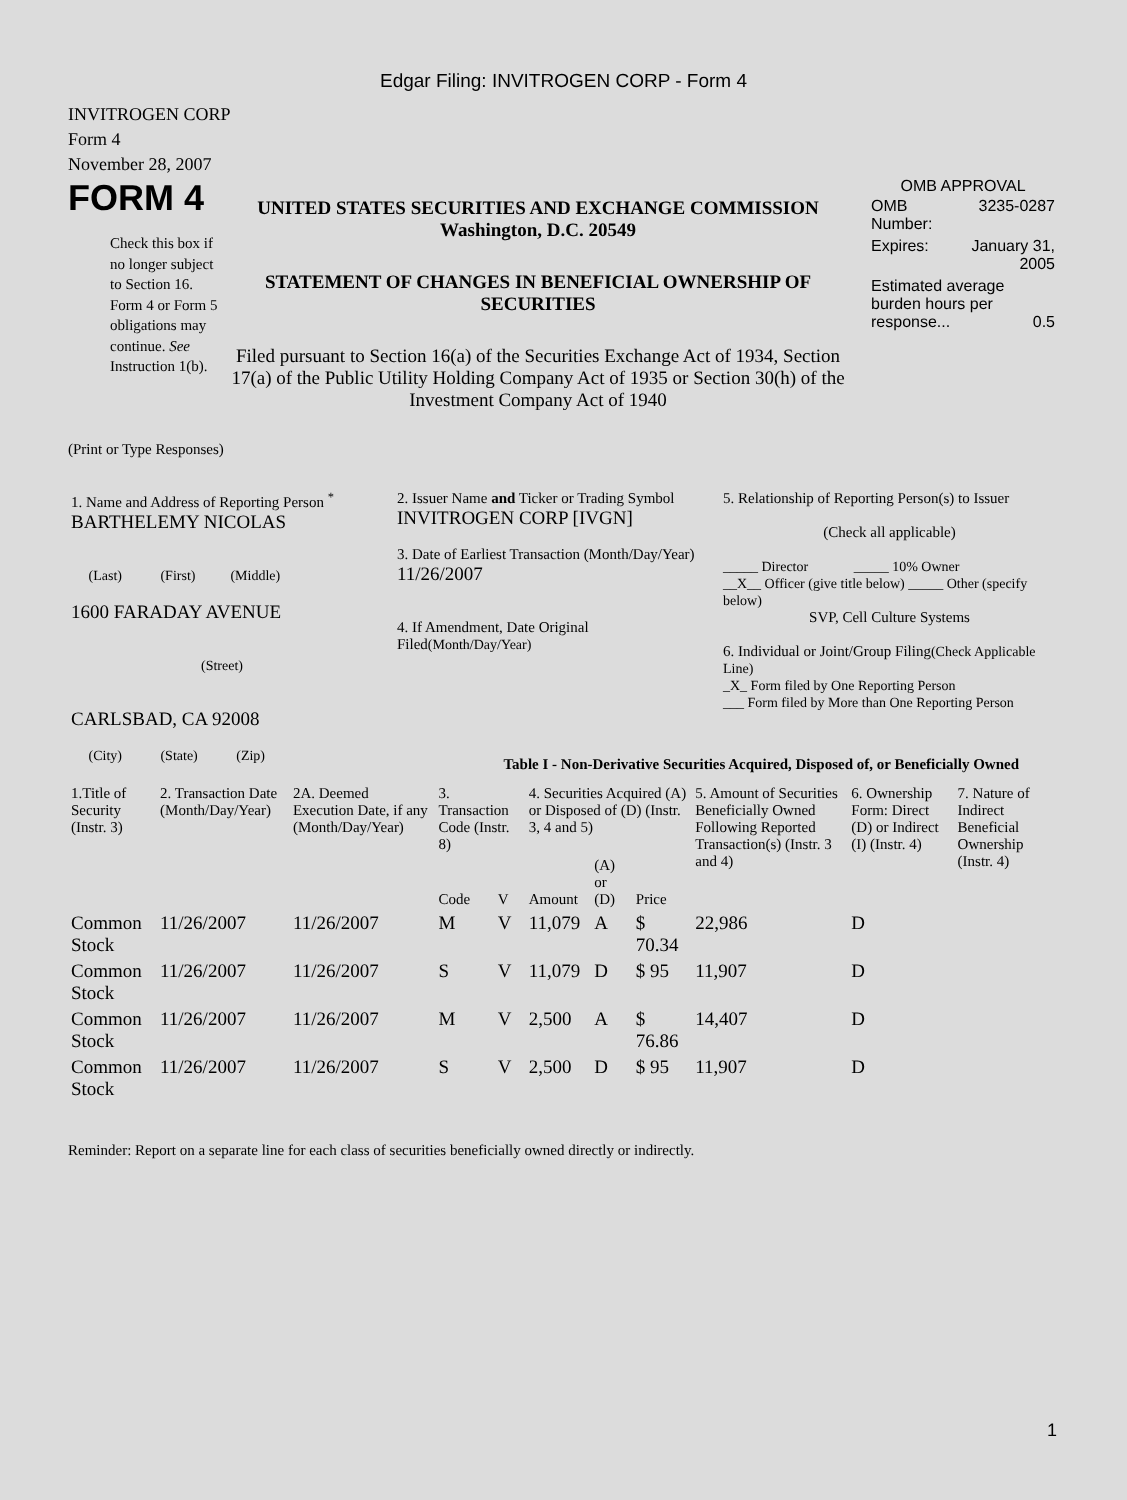Edgar Filing: INVITROGEN CORP - Form 4
INVITROGEN CORP
Form 4
November 28, 2007
FORM 4
Check this box if no longer subject to Section 16. Form 4 or Form 5 obligations may continue. See Instruction 1(b).
UNITED STATES SECURITIES AND EXCHANGE COMMISSION
Washington, D.C. 20549
STATEMENT OF CHANGES IN BENEFICIAL OWNERSHIP OF SECURITIES
Filed pursuant to Section 16(a) of the Securities Exchange Act of 1934, Section 17(a) of the Public Utility Holding Company Act of 1935 or Section 30(h) of the Investment Company Act of 1940
OMB APPROVAL
| OMB Number: | 3235-0287 |
| Expires: | January 31, 2005 |
| Estimated average burden hours per response... 0.5 | |
(Print or Type Responses)
| 1. Name and Address of Reporting Person <sup>*</sup> BARTHELEMY NICOLAS (Last) (First) (Middle) 1600 FARADAY AVENUE (Street) CARLSBAD, CA 92008 (City) (State) (Zip) | 2. Issuer Name and Ticker or Trading Symbol INVITROGEN CORP [IVGN] 3. Date of Earliest Transaction (Month/Day/Year) 11/26/2007 4. If Amendment, Date Original Filed (Month/Day/Year) | 5. Relationship of Reporting Person(s) to Issuer (Check all applicable) _____ Director _____ 10% Owner __X__ Officer (give title below) _____ Other (specify below) SVP, Cell Culture Systems 6. Individual or Joint/Group Filing (Check Applicable Line) _X_ Form filed by One Reporting Person ___ Form filed by More than One Reporting Person |
Table I - Non-Derivative Securities Acquired, Disposed of, or Beneficially Owned
| 1.Title of Security (Instr. 3) | 2. Transaction Date (Month/Day/Year) | 2A. Deemed Execution Date, if any (Month/Day/Year) | 3. Transaction Code (Instr. 8) | | 4. Securities Acquired (A) or Disposed of (D) (Instr. 3, 4 and 5) | | | 5. Amount of Securities Beneficially Owned Following Reported Transaction(s) (Instr. 3 and 4) | 6. Ownership Form: Direct (D) or Indirect (I) (Instr. 4) | 7. Nature of Indirect Beneficial Ownership (Instr. 4) |
| --- | --- | --- | --- | --- | --- | --- | --- | --- | --- | --- |
| | | | Code | V | Amount | (A) or (D) | Price | | | |
| Common Stock | 11/26/2007 | 11/26/2007 | M | V | 11,079 | A | $ 70.34 | 22,986 | D | |
| Common Stock | 11/26/2007 | 11/26/2007 | S | V | 11,079 | D | $ 95 | 11,907 | D | |
| Common Stock | 11/26/2007 | 11/26/2007 | M | V | 2,500 | A | $ 76.86 | 14,407 | D | |
| Common Stock | 11/26/2007 | 11/26/2007 | S | V | 2,500 | D | $ 95 | 11,907 | D | |
Reminder: Report on a separate line for each class of securities beneficially owned directly or indirectly.
1